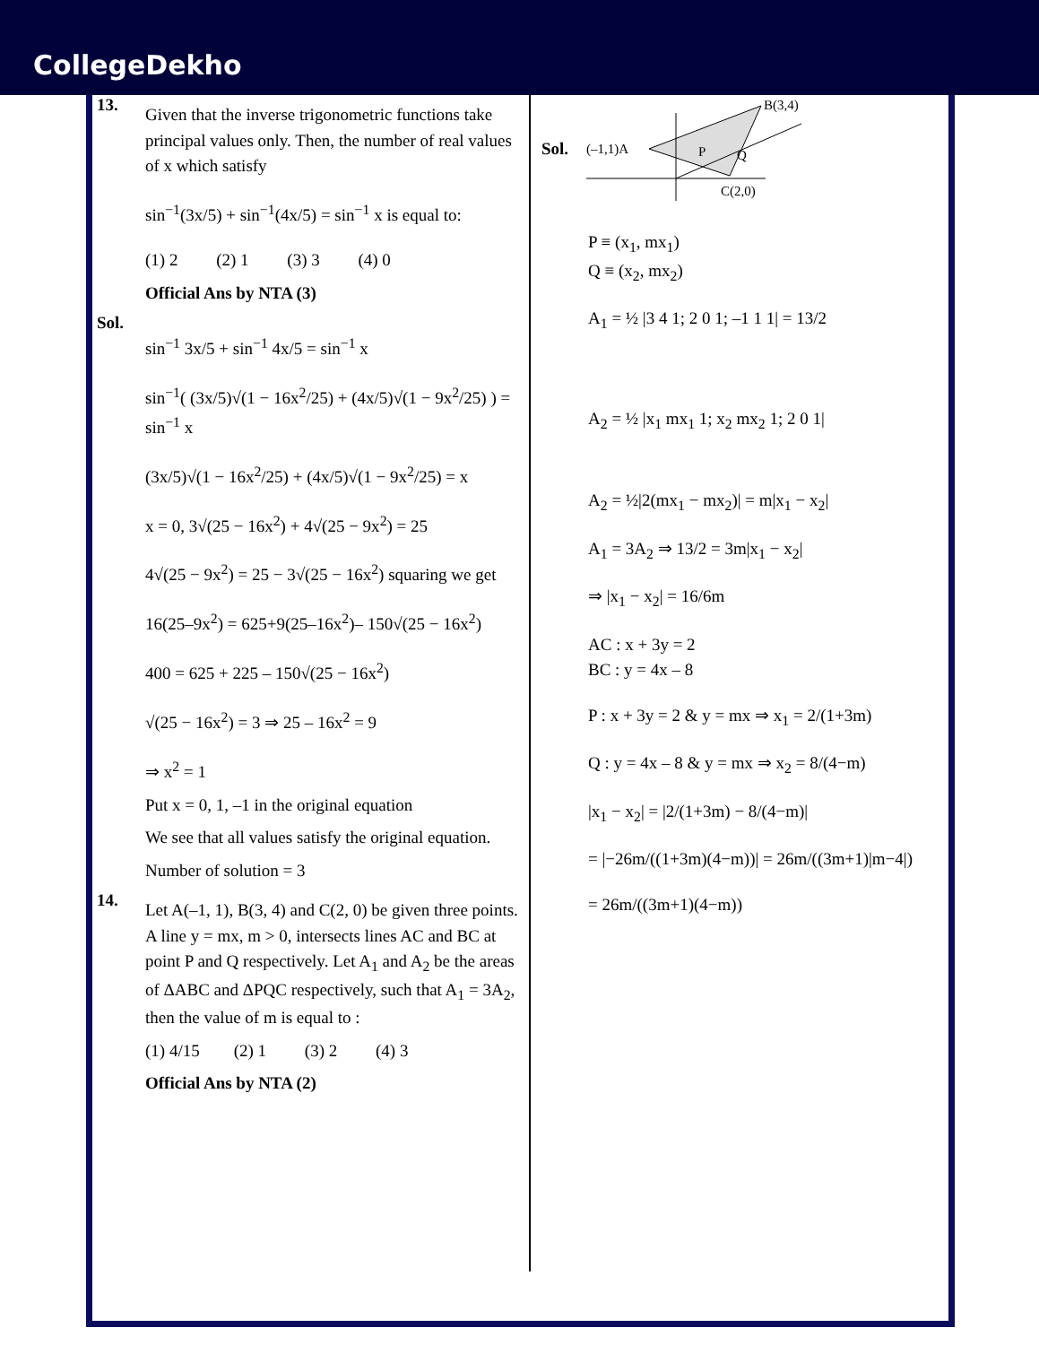CollegeDekho
13.
Given that the inverse trigonometric functions take principal values only. Then, the number of real values of x which satisfy
sin<sup>−1</sup>(3x/5) + sin<sup>−1</sup>(4x/5) = sin<sup>−1</sup> x is equal to:
(1) 2 (2) 1 (3) 3 (4) 0
Official Ans by NTA (3)
Sol.
sin<sup>−1</sup> 3x/5 + sin<sup>−1</sup> 4x/5 = sin<sup>−1</sup> x
sin<sup>−1</sup>( (3x/5)√(1 − 16x<sup>2</sup>/25) + (4x/5)√(1 − 9x<sup>2</sup>/25) ) = sin<sup>−1</sup> x
(3x/5)√(1 − 16x<sup>2</sup>/25) + (4x/5)√(1 − 9x<sup>2</sup>/25) = x
x = 0, 3√(25 − 16x<sup>2</sup>) + 4√(25 − 9x<sup>2</sup>) = 25
4√(25 − 9x<sup>2</sup>) = 25 − 3√(25 − 16x<sup>2</sup>) squaring we get
16(25–9x<sup>2</sup>) = 625+9(25–16x<sup>2</sup>)– 150√(25 − 16x<sup>2</sup>)
400 = 625 + 225 – 150√(25 − 16x<sup>2</sup>)
√(25 − 16x<sup>2</sup>) = 3 ⇒ 25 – 16x<sup>2</sup> = 9
⇒ x<sup>2</sup> = 1
Put x = 0, 1, –1 in the original equation
We see that all values satisfy the original equation.
Number of solution = 3
14.
Let A(–1, 1), B(3, 4) and C(2, 0) be given three points. A line y = mx, m > 0, intersects lines AC and BC at point P and Q respectively. Let A<sub>1</sub> and A<sub>2</sub> be the areas of ΔABC and ΔPQC respectively, such that A<sub>1</sub> = 3A<sub>2</sub>, then the value of m is equal to :
(1) 4/15 (2) 1 (3) 2 (4) 3
Official Ans by NTA (2)
Sol.
B(3,4)
(–1,1)A
P
Q
C(2,0)
P ≡ (x<sub>1</sub>, mx<sub>1</sub>)
Q ≡ (x<sub>2</sub>, mx<sub>2</sub>)
A<sub>1</sub> = ½ |3 4 1; 2 0 1; –1 1 1| = 13/2
A<sub>2</sub> = ½ |x<sub>1</sub> mx<sub>1</sub> 1; x<sub>2</sub> mx<sub>2</sub> 1; 2 0 1|
A<sub>2</sub> = ½|2(mx<sub>1</sub> − mx<sub>2</sub>)| = m|x<sub>1</sub> − x<sub>2</sub>|
A<sub>1</sub> = 3A<sub>2</sub> ⇒ 13/2 = 3m|x<sub>1</sub> − x<sub>2</sub>|
⇒ |x<sub>1</sub> − x<sub>2</sub>| = 16/6m
AC : x + 3y = 2
BC : y = 4x – 8
P : x + 3y = 2 & y = mx ⇒ x<sub>1</sub> = 2/(1+3m)
Q : y = 4x – 8 & y = mx ⇒ x<sub>2</sub> = 8/(4−m)
|x<sub>1</sub> − x<sub>2</sub>| = |2/(1+3m) − 8/(4−m)|
= |−26m/((1+3m)(4−m))| = 26m/((3m+1)|m−4|)
= 26m/((3m+1)(4−m))